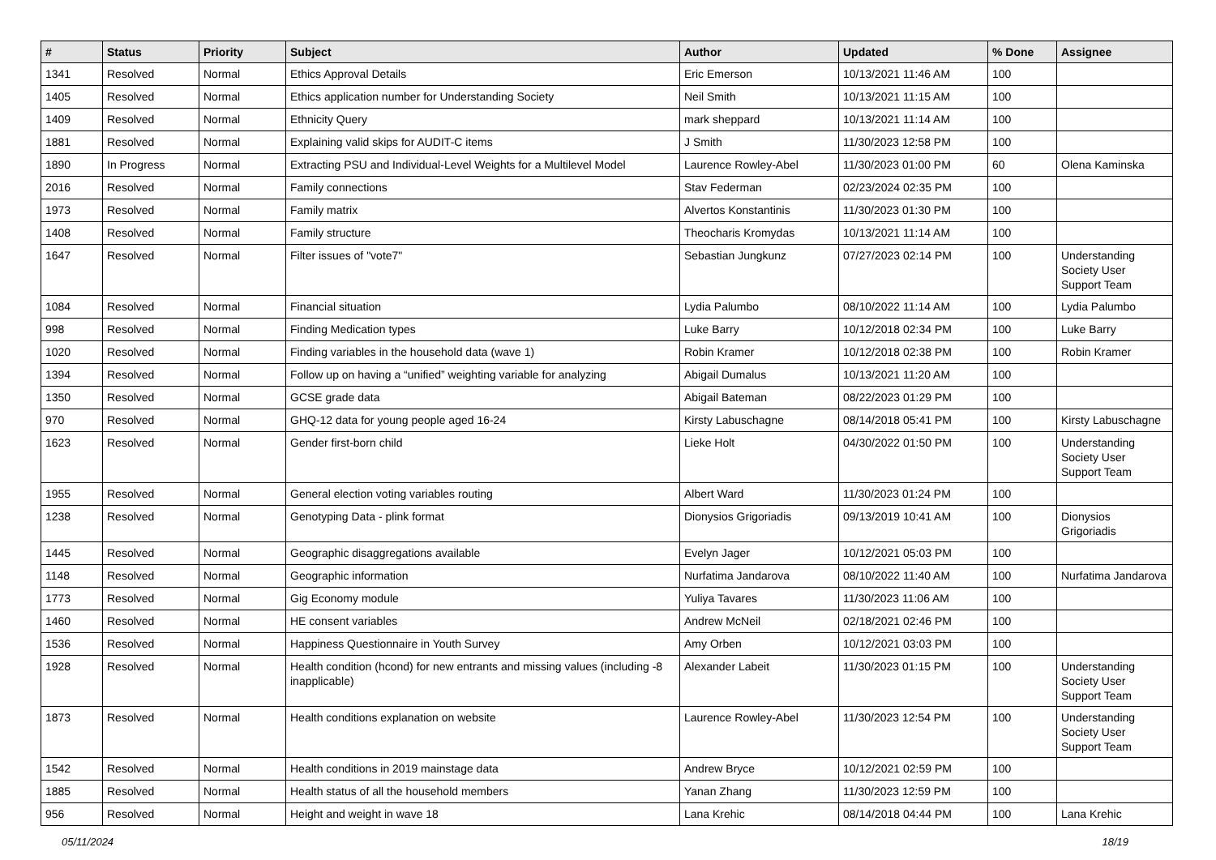| # | Status | Priority | Subject | Author | Updated | % Done | Assignee |
| --- | --- | --- | --- | --- | --- | --- | --- |
| 1341 | Resolved | Normal | Ethics Approval Details | Eric Emerson | 10/13/2021 11:46 AM | 100 | |
| 1405 | Resolved | Normal | Ethics application number for Understanding Society | Neil Smith | 10/13/2021 11:15 AM | 100 | |
| 1409 | Resolved | Normal | Ethnicity Query | mark sheppard | 10/13/2021 11:14 AM | 100 | |
| 1881 | Resolved | Normal | Explaining valid skips for AUDIT-C items | J Smith | 11/30/2023 12:58 PM | 100 | |
| 1890 | In Progress | Normal | Extracting PSU and Individual-Level Weights for a Multilevel Model | Laurence Rowley-Abel | 11/30/2023 01:00 PM | 60 | Olena Kaminska |
| 2016 | Resolved | Normal | Family connections | Stav Federman | 02/23/2024 02:35 PM | 100 | |
| 1973 | Resolved | Normal | Family matrix | Alvertos Konstantinis | 11/30/2023 01:30 PM | 100 | |
| 1408 | Resolved | Normal | Family structure | Theocharis Kromydas | 10/13/2021 11:14 AM | 100 | |
| 1647 | Resolved | Normal | Filter issues of "vote7" | Sebastian Jungkunz | 07/27/2023 02:14 PM | 100 | Understanding Society User Support Team |
| 1084 | Resolved | Normal | Financial situation | Lydia Palumbo | 08/10/2022 11:14 AM | 100 | Lydia Palumbo |
| 998 | Resolved | Normal | Finding Medication types | Luke Barry | 10/12/2018 02:34 PM | 100 | Luke Barry |
| 1020 | Resolved | Normal | Finding variables in the household data (wave 1) | Robin Kramer | 10/12/2018 02:38 PM | 100 | Robin Kramer |
| 1394 | Resolved | Normal | Follow up on having a “unified” weighting variable for analyzing | Abigail Dumalus | 10/13/2021 11:20 AM | 100 | |
| 1350 | Resolved | Normal | GCSE grade data | Abigail Bateman | 08/22/2023 01:29 PM | 100 | |
| 970 | Resolved | Normal | GHQ-12 data for young people aged 16-24 | Kirsty Labuschagne | 08/14/2018 05:41 PM | 100 | Kirsty Labuschagne |
| 1623 | Resolved | Normal | Gender first-born child | Lieke Holt | 04/30/2022 01:50 PM | 100 | Understanding Society User Support Team |
| 1955 | Resolved | Normal | General election voting variables routing | Albert Ward | 11/30/2023 01:24 PM | 100 | |
| 1238 | Resolved | Normal | Genotyping Data - plink format | Dionysios Grigoriadis | 09/13/2019 10:41 AM | 100 | Dionysios Grigoriadis |
| 1445 | Resolved | Normal | Geographic disaggregations available | Evelyn Jager | 10/12/2021 05:03 PM | 100 | |
| 1148 | Resolved | Normal | Geographic information | Nurfatima Jandarova | 08/10/2022 11:40 AM | 100 | Nurfatima Jandarova |
| 1773 | Resolved | Normal | Gig Economy module | Yuliya Tavares | 11/30/2023 11:06 AM | 100 | |
| 1460 | Resolved | Normal | HE consent variables | Andrew McNeil | 02/18/2021 02:46 PM | 100 | |
| 1536 | Resolved | Normal | Happiness Questionnaire in Youth Survey | Amy Orben | 10/12/2021 03:03 PM | 100 | |
| 1928 | Resolved | Normal | Health condition (hcond) for new entrants and missing values (including -8 inapplicable) | Alexander Labeit | 11/30/2023 01:15 PM | 100 | Understanding Society User Support Team |
| 1873 | Resolved | Normal | Health conditions explanation on website | Laurence Rowley-Abel | 11/30/2023 12:54 PM | 100 | Understanding Society User Support Team |
| 1542 | Resolved | Normal | Health conditions in 2019 mainstage data | Andrew Bryce | 10/12/2021 02:59 PM | 100 | |
| 1885 | Resolved | Normal | Health status of all the household members | Yanan Zhang | 11/30/2023 12:59 PM | 100 | |
| 956 | Resolved | Normal | Height and weight in wave 18 | Lana Krehic | 08/14/2018 04:44 PM | 100 | Lana Krehic |
05/11/2024 18/19